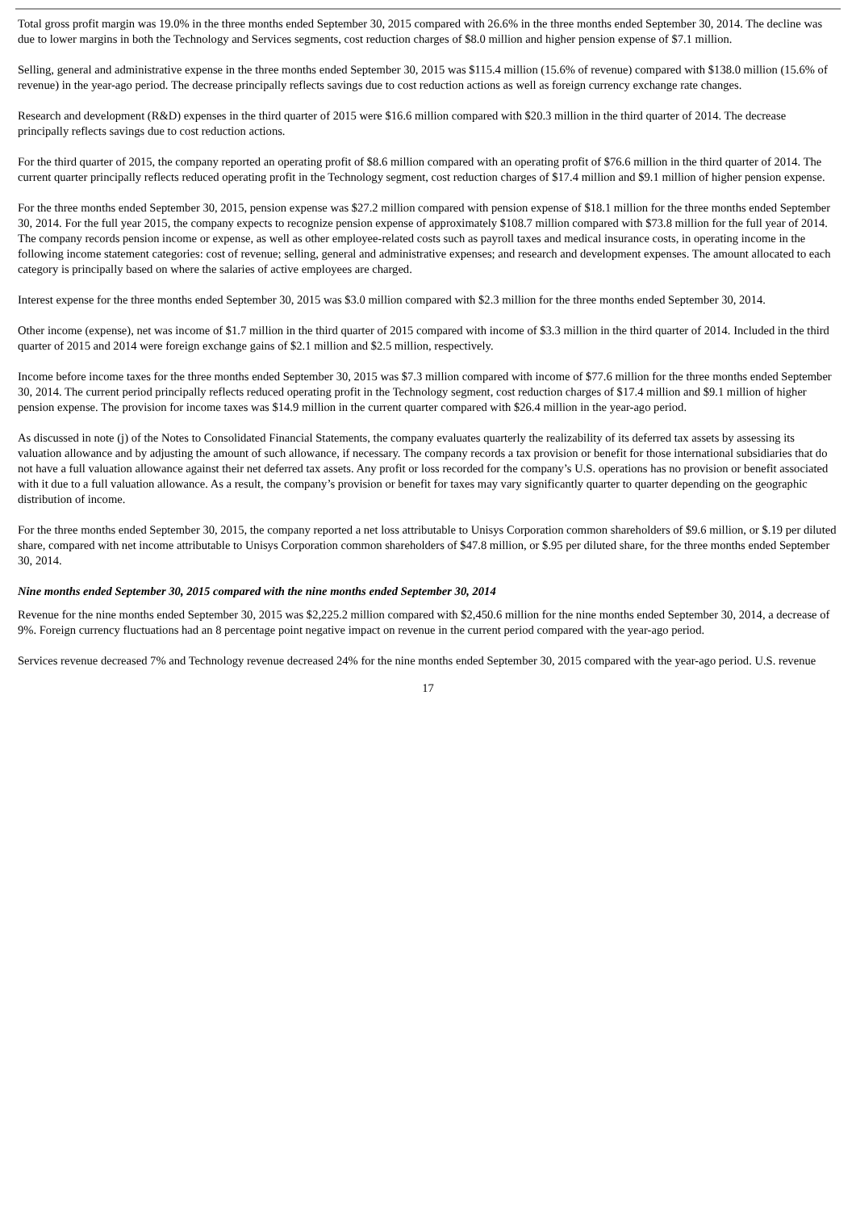Total gross profit margin was 19.0% in the three months ended September 30, 2015 compared with 26.6% in the three months ended September 30, 2014. The decline was due to lower margins in both the Technology and Services segments, cost reduction charges of $8.0 million and higher pension expense of $7.1 million.
Selling, general and administrative expense in the three months ended September 30, 2015 was $115.4 million (15.6% of revenue) compared with $138.0 million (15.6% of revenue) in the year-ago period. The decrease principally reflects savings due to cost reduction actions as well as foreign currency exchange rate changes.
Research and development (R&D) expenses in the third quarter of 2015 were $16.6 million compared with $20.3 million in the third quarter of 2014. The decrease principally reflects savings due to cost reduction actions.
For the third quarter of 2015, the company reported an operating profit of $8.6 million compared with an operating profit of $76.6 million in the third quarter of 2014. The current quarter principally reflects reduced operating profit in the Technology segment, cost reduction charges of $17.4 million and $9.1 million of higher pension expense.
For the three months ended September 30, 2015, pension expense was $27.2 million compared with pension expense of $18.1 million for the three months ended September 30, 2014. For the full year 2015, the company expects to recognize pension expense of approximately $108.7 million compared with $73.8 million for the full year of 2014. The company records pension income or expense, as well as other employee-related costs such as payroll taxes and medical insurance costs, in operating income in the following income statement categories: cost of revenue; selling, general and administrative expenses; and research and development expenses. The amount allocated to each category is principally based on where the salaries of active employees are charged.
Interest expense for the three months ended September 30, 2015 was $3.0 million compared with $2.3 million for the three months ended September 30, 2014.
Other income (expense), net was income of $1.7 million in the third quarter of 2015 compared with income of $3.3 million in the third quarter of 2014. Included in the third quarter of 2015 and 2014 were foreign exchange gains of $2.1 million and $2.5 million, respectively.
Income before income taxes for the three months ended September 30, 2015 was $7.3 million compared with income of $77.6 million for the three months ended September 30, 2014. The current period principally reflects reduced operating profit in the Technology segment, cost reduction charges of $17.4 million and $9.1 million of higher pension expense. The provision for income taxes was $14.9 million in the current quarter compared with $26.4 million in the year-ago period.
As discussed in note (j) of the Notes to Consolidated Financial Statements, the company evaluates quarterly the realizability of its deferred tax assets by assessing its valuation allowance and by adjusting the amount of such allowance, if necessary. The company records a tax provision or benefit for those international subsidiaries that do not have a full valuation allowance against their net deferred tax assets. Any profit or loss recorded for the company’s U.S. operations has no provision or benefit associated with it due to a full valuation allowance. As a result, the company’s provision or benefit for taxes may vary significantly quarter to quarter depending on the geographic distribution of income.
For the three months ended September 30, 2015, the company reported a net loss attributable to Unisys Corporation common shareholders of $9.6 million, or $.19 per diluted share, compared with net income attributable to Unisys Corporation common shareholders of $47.8 million, or $.95 per diluted share, for the three months ended September 30, 2014.
Nine months ended September 30, 2015 compared with the nine months ended September 30, 2014
Revenue for the nine months ended September 30, 2015 was $2,225.2 million compared with $2,450.6 million for the nine months ended September 30, 2014, a decrease of 9%. Foreign currency fluctuations had an 8 percentage point negative impact on revenue in the current period compared with the year-ago period.
Services revenue decreased 7% and Technology revenue decreased 24% for the nine months ended September 30, 2015 compared with the year-ago period. U.S. revenue
17